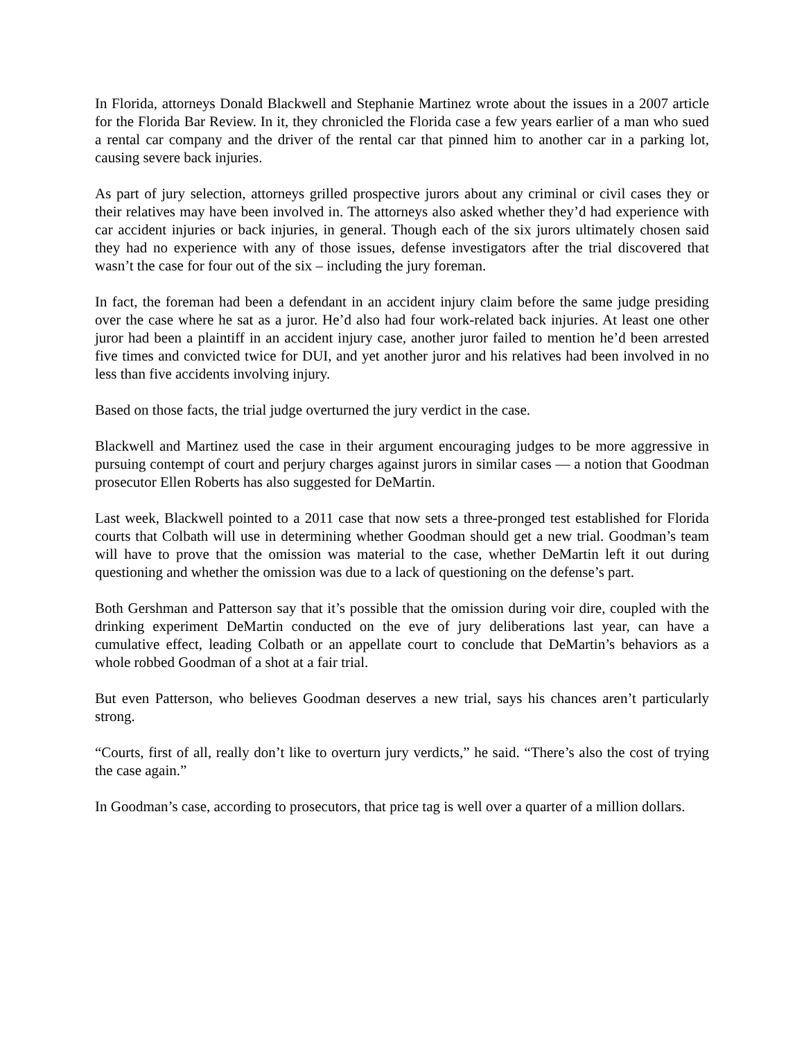In Florida, attorneys Donald Blackwell and Stephanie Martinez wrote about the issues in a 2007 article for the Florida Bar Review. In it, they chronicled the Florida case a few years earlier of a man who sued a rental car company and the driver of the rental car that pinned him to another car in a parking lot, causing severe back injuries.
As part of jury selection, attorneys grilled prospective jurors about any criminal or civil cases they or their relatives may have been involved in. The attorneys also asked whether they’d had experience with car accident injuries or back injuries, in general. Though each of the six jurors ultimately chosen said they had no experience with any of those issues, defense investigators after the trial discovered that wasn’t the case for four out of the six – including the jury foreman.
In fact, the foreman had been a defendant in an accident injury claim before the same judge presiding over the case where he sat as a juror. He’d also had four work-related back injuries. At least one other juror had been a plaintiff in an accident injury case, another juror failed to mention he’d been arrested five times and convicted twice for DUI, and yet another juror and his relatives had been involved in no less than five accidents involving injury.
Based on those facts, the trial judge overturned the jury verdict in the case.
Blackwell and Martinez used the case in their argument encouraging judges to be more aggressive in pursuing contempt of court and perjury charges against jurors in similar cases — a notion that Goodman prosecutor Ellen Roberts has also suggested for DeMartin.
Last week, Blackwell pointed to a 2011 case that now sets a three-pronged test established for Florida courts that Colbath will use in determining whether Goodman should get a new trial. Goodman’s team will have to prove that the omission was material to the case, whether DeMartin left it out during questioning and whether the omission was due to a lack of questioning on the defense’s part.
Both Gershman and Patterson say that it’s possible that the omission during voir dire, coupled with the drinking experiment DeMartin conducted on the eve of jury deliberations last year, can have a cumulative effect, leading Colbath or an appellate court to conclude that DeMartin’s behaviors as a whole robbed Goodman of a shot at a fair trial.
But even Patterson, who believes Goodman deserves a new trial, says his chances aren’t particularly strong.
“Courts, first of all, really don’t like to overturn jury verdicts,” he said. “There’s also the cost of trying the case again.”
In Goodman’s case, according to prosecutors, that price tag is well over a quarter of a million dollars.